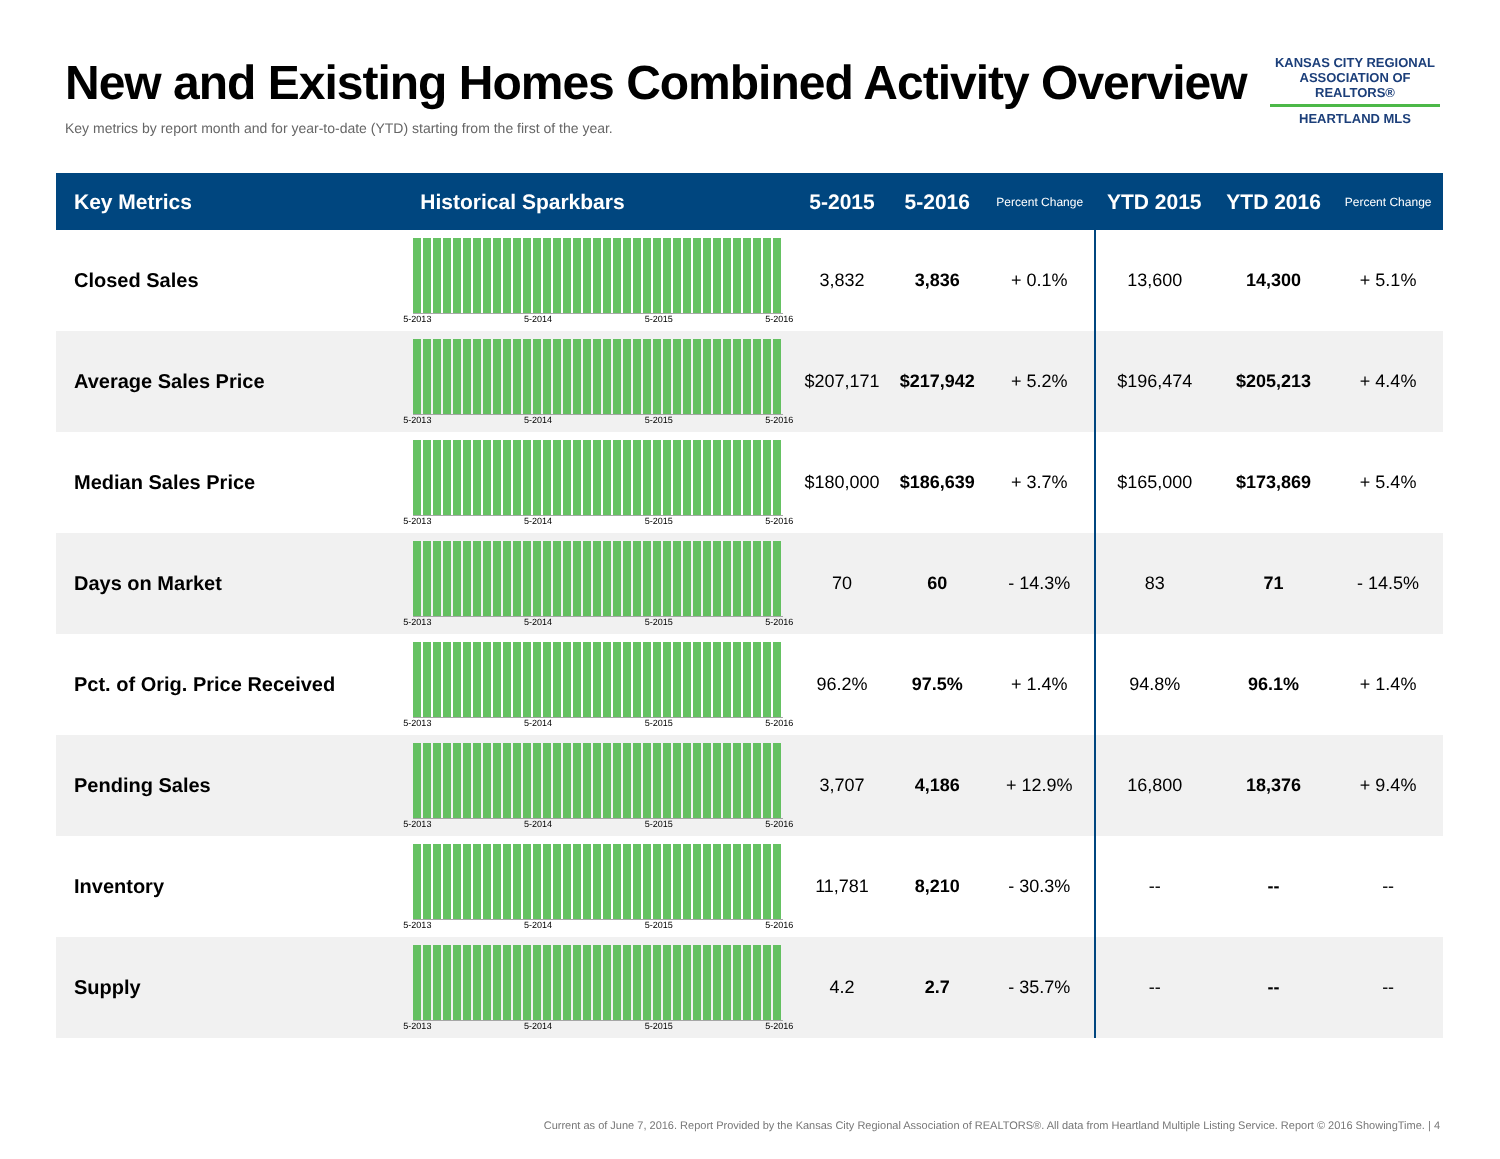New and Existing Homes Combined Activity Overview
Key metrics by report month and for year-to-date (YTD) starting from the first of the year.
KANSAS CITY REGIONAL
ASSOCIATION OF REALTORS®
HEARTLAND MLS
| Key Metrics | Historical Sparkbars | 5-2015 | 5-2016 | Percent Change | YTD 2015 | YTD 2016 | Percent Change |
| --- | --- | --- | --- | --- | --- | --- | --- |
| Closed Sales | 5-2013 5-2014 5-2015 5-2016 | 3,832 | 3,836 | + 0.1% | 13,600 | 14,300 | + 5.1% |
| Average Sales Price | 5-2013 5-2014 5-2015 5-2016 | $207,171 | $217,942 | + 5.2% | $196,474 | $205,213 | + 4.4% |
| Median Sales Price | 5-2013 5-2014 5-2015 5-2016 | $180,000 | $186,639 | + 3.7% | $165,000 | $173,869 | + 5.4% |
| Days on Market | 5-2013 5-2014 5-2015 5-2016 | 70 | 60 | - 14.3% | 83 | 71 | - 14.5% |
| Pct. of Orig. Price Received | 5-2013 5-2014 5-2015 5-2016 | 96.2% | 97.5% | + 1.4% | 94.8% | 96.1% | + 1.4% |
| Pending Sales | 5-2013 5-2014 5-2015 5-2016 | 3,707 | 4,186 | + 12.9% | 16,800 | 18,376 | + 9.4% |
| Inventory | 5-2013 5-2014 5-2015 5-2016 | 11,781 | 8,210 | - 30.3% | -- | -- | -- |
| Supply | 5-2013 5-2014 5-2015 5-2016 | 4.2 | 2.7 | - 35.7% | -- | -- | -- |
Current as of June 7, 2016. Report Provided by the Kansas City Regional Association of REALTORS®. All data from Heartland Multiple Listing Service. Report © 2016 ShowingTime. | 4